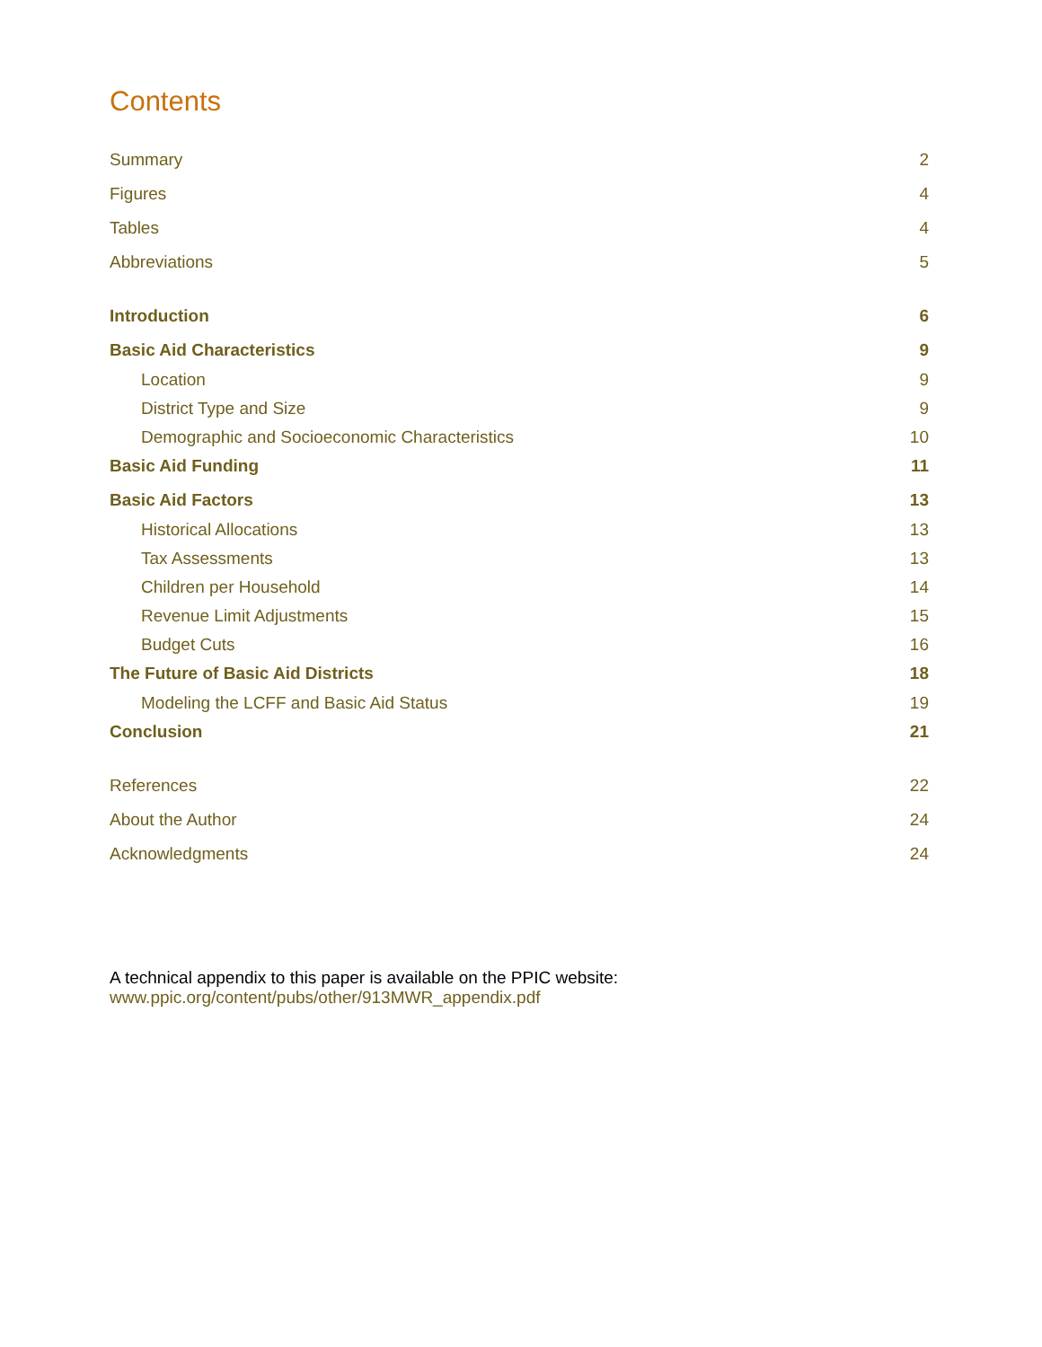Contents
Summary 2
Figures 4
Tables 4
Abbreviations 5
Introduction 6
Basic Aid Characteristics 9
Location 9
District Type and Size 9
Demographic and Socioeconomic Characteristics 10
Basic Aid Funding 11
Basic Aid Factors 13
Historical Allocations 13
Tax Assessments 13
Children per Household 14
Revenue Limit Adjustments 15
Budget Cuts 16
The Future of Basic Aid Districts 18
Modeling the LCFF and Basic Aid Status 19
Conclusion 21
References 22
About the Author 24
Acknowledgments 24
A technical appendix to this paper is available on the PPIC website:
www.ppic.org/content/pubs/other/913MWR_appendix.pdf